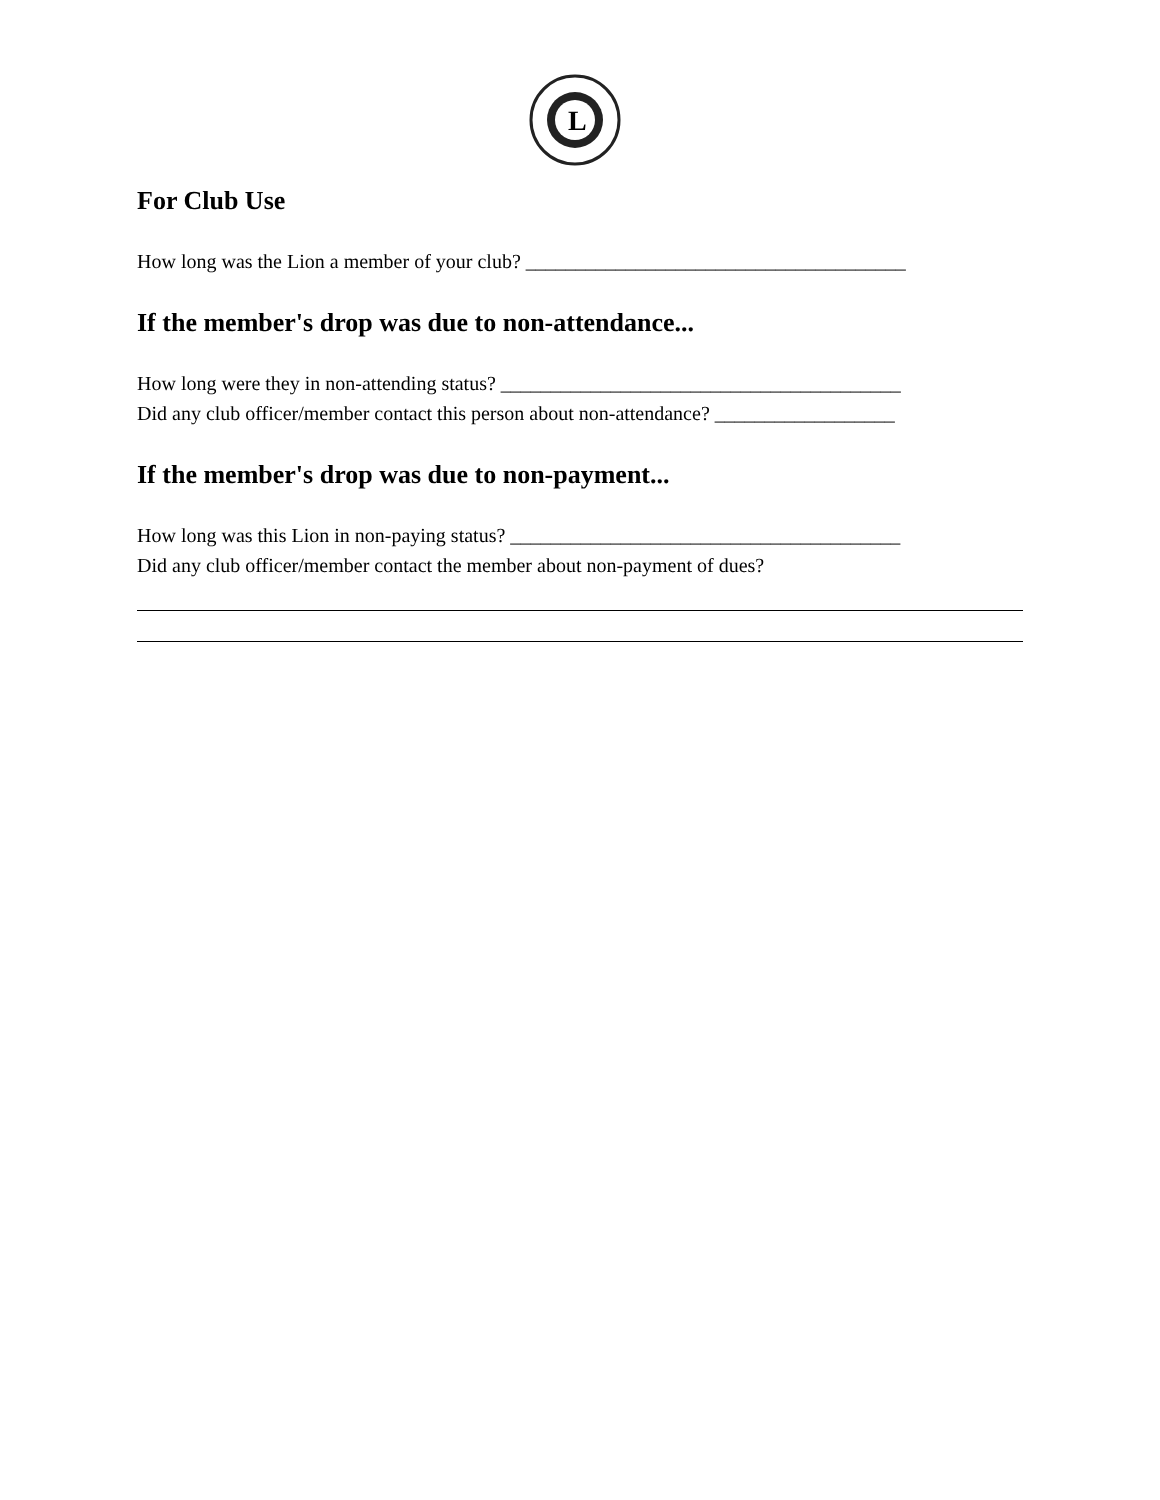L
For Club Use
How long was the Lion a member of your club? ______________________________________
If the member's drop was due to non-attendance...
How long were they in non-attending status? ________________________________________
Did any club officer/member contact this person about non-attendance? __________________
If the member's drop was due to non-payment...
How long was this Lion in non-paying status? _______________________________________
Did any club officer/member contact the member about non-payment of dues?